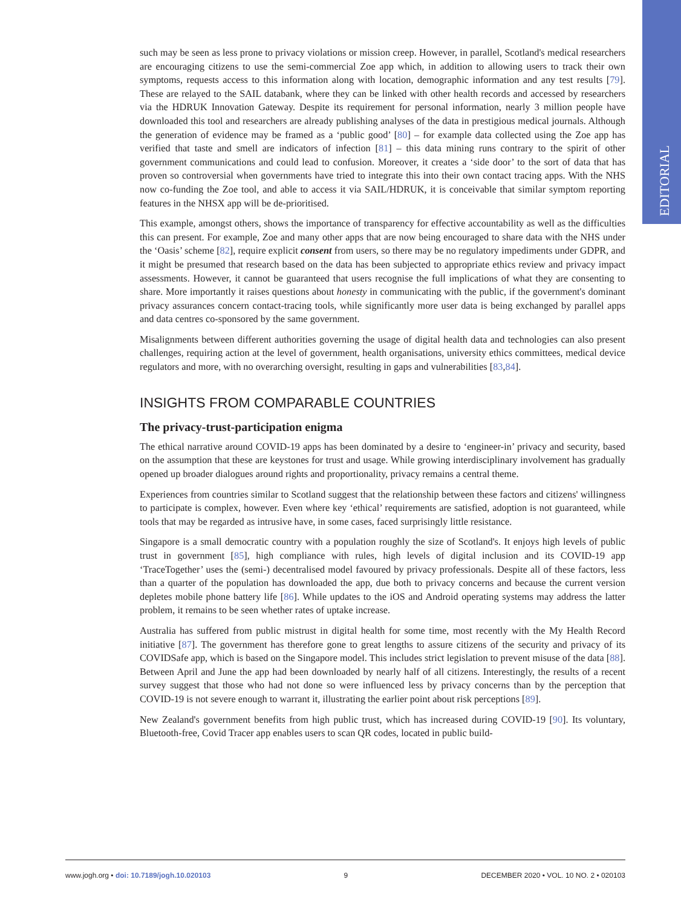EDITORIAL
such may be seen as less prone to privacy violations or mission creep. However, in parallel, Scotland's medical researchers are encouraging citizens to use the semi-commercial Zoe app which, in addition to allowing users to track their own symptoms, requests access to this information along with location, demographic information and any test results [79]. These are relayed to the SAIL databank, where they can be linked with other health records and accessed by researchers via the HDRUK Innovation Gateway. Despite its requirement for personal information, nearly 3 million people have downloaded this tool and researchers are already publishing analyses of the data in prestigious medical journals. Although the generation of evidence may be framed as a ‘public good’ [80] – for example data collected using the Zoe app has verified that taste and smell are indicators of infection [81] – this data mining runs contrary to the spirit of other government communications and could lead to confusion. Moreover, it creates a ‘side door’ to the sort of data that has proven so controversial when governments have tried to integrate this into their own contact tracing apps. With the NHS now co-funding the Zoe tool, and able to access it via SAIL/HDRUK, it is conceivable that similar symptom reporting features in the NHSX app will be de-prioritised.
This example, amongst others, shows the importance of transparency for effective accountability as well as the difficulties this can present. For example, Zoe and many other apps that are now being encouraged to share data with the NHS under the ‘Oasis’ scheme [82], require explicit consent from users, so there may be no regulatory impediments under GDPR, and it might be presumed that research based on the data has been subjected to appropriate ethics review and privacy impact assessments. However, it cannot be guaranteed that users recognise the full implications of what they are consenting to share. More importantly it raises questions about honesty in communicating with the public, if the government's dominant privacy assurances concern contact-tracing tools, while significantly more user data is being exchanged by parallel apps and data centres co-sponsored by the same government.
Misalignments between different authorities governing the usage of digital health data and technologies can also present challenges, requiring action at the level of government, health organisations, university ethics committees, medical device regulators and more, with no overarching oversight, resulting in gaps and vulnerabilities [83,84].
INSIGHTS FROM COMPARABLE COUNTRIES
The privacy-trust-participation enigma
The ethical narrative around COVID-19 apps has been dominated by a desire to ‘engineer-in’ privacy and security, based on the assumption that these are keystones for trust and usage. While growing interdisciplinary involvement has gradually opened up broader dialogues around rights and proportionality, privacy remains a central theme.
Experiences from countries similar to Scotland suggest that the relationship between these factors and citizens' willingness to participate is complex, however. Even where key ‘ethical’ requirements are satisfied, adoption is not guaranteed, while tools that may be regarded as intrusive have, in some cases, faced surprisingly little resistance.
Singapore is a small democratic country with a population roughly the size of Scotland's. It enjoys high levels of public trust in government [85], high compliance with rules, high levels of digital inclusion and its COVID-19 app ‘TraceTogether’ uses the (semi-) decentralised model favoured by privacy professionals. Despite all of these factors, less than a quarter of the population has downloaded the app, due both to privacy concerns and because the current version depletes mobile phone battery life [86]. While updates to the iOS and Android operating systems may address the latter problem, it remains to be seen whether rates of uptake increase.
Australia has suffered from public mistrust in digital health for some time, most recently with the My Health Record initiative [87]. The government has therefore gone to great lengths to assure citizens of the security and privacy of its COVIDSafe app, which is based on the Singapore model. This includes strict legislation to prevent misuse of the data [88]. Between April and June the app had been downloaded by nearly half of all citizens. Interestingly, the results of a recent survey suggest that those who had not done so were influenced less by privacy concerns than by the perception that COVID-19 is not severe enough to warrant it, illustrating the earlier point about risk perceptions [89].
New Zealand's government benefits from high public trust, which has increased during COVID-19 [90]. Its voluntary, Bluetooth-free, Covid Tracer app enables users to scan QR codes, located in public build-
www.jogh.org • doi: 10.7189/jogh.10.020103 9 DECEMBER 2020 • VOL. 10 NO. 2 • 020103